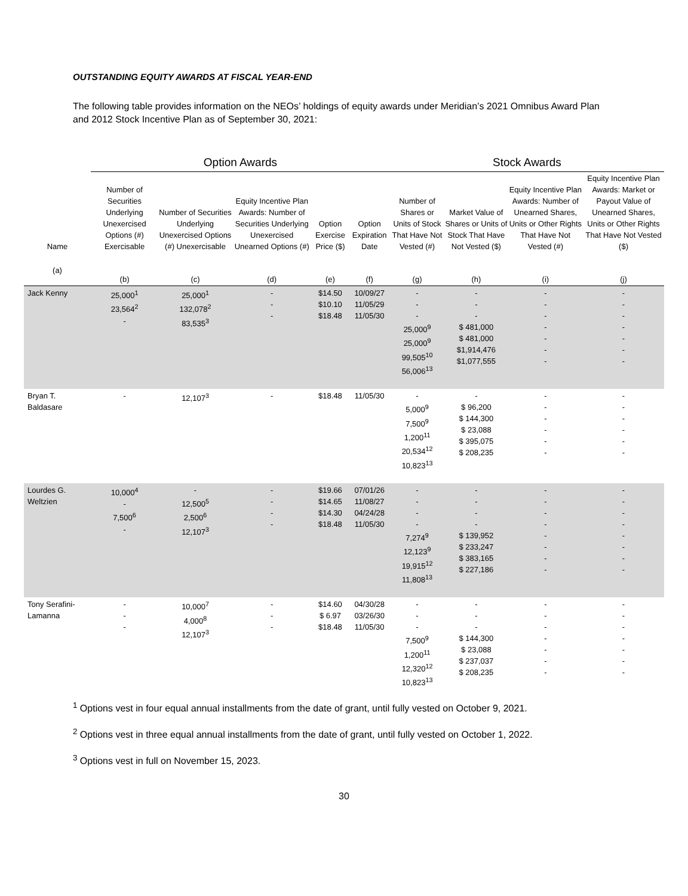OUTSTANDING EQUITY AWARDS AT FISCAL YEAR-END
The following table provides information on the NEOs’ holdings of equity awards under Meridian’s 2021 Omnibus Award Plan and 2012 Stock Incentive Plan as of September 30, 2021:
| | Option Awards | | | | | Stock Awards | | | |
| --- | --- | --- | --- | --- | --- | --- | --- | --- | --- |
| Name | Number of Securities Underlying Unexercised Options (#) Exercisable | Number of Securities Underlying Unexercised Options (#) Unexercisable | Equity Incentive Plan Awards: Number of Securities Underlying Unexercised Unearned Options (#) | Option Exercise Price ($) | Option Expiration Date | Number of Shares or Units of Stock That Have Not Vested (#) | Market Value of Shares or Units of Stock That Have Not Vested ($) | Equity Incentive Plan Awards: Number of Unearned Shares, Units or Other Rights That Have Not Vested (#) | Equity Incentive Plan Awards: Market or Payout Value of Unearned Shares, Units or Other Rights That Have Not Vested ($) |
| (a) | (b) | (c) | (d) | (e) | (f) | (g) | (h) | (i) | (j) |
| Jack Kenny | 25,000<sup>1</sup> 23,564<sup>2</sup> - | 25,000<sup>1</sup> 132,078<sup>2</sup> 83,535<sup>3</sup> | - - - | $14.50 $10.10 $18.48 | 10/09/27 11/05/29 11/05/30 | - - - 25,000<sup>9</sup> 25,000<sup>9</sup> 99,505<sup>10</sup> 56,006<sup>13</sup> | - - - $ 481,000 $ 481,000 $1,914,476 $1,077,555 | - - - - - - - | - - - - - - - |
| Bryan T. Baldasare | - | 12,107<sup>3</sup> | - | $18.48 | 11/05/30 | - 5,000<sup>9</sup> 7,500<sup>9</sup> 1,200<sup>11</sup> 20,534<sup>12</sup> 10,823<sup>13</sup> | - $ 96,200 $ 144,300 $ 23,088 $ 395,075 $ 208,235 | - - - - - - | - - - - - - |
| Lourdes G. Weltzien | 10,000<sup>4</sup> - 7,500<sup>6</sup> - | - 12,500<sup>5</sup> 2,500<sup>6</sup> 12,107<sup>3</sup> | - - - - | $19.66 $14.65 $14.30 $18.48 | 07/01/26 11/08/27 04/24/28 11/05/30 | - - - - 7,274<sup>9</sup> 12,123<sup>9</sup> 19,915<sup>12</sup> 11,808<sup>13</sup> | - - - - $ 139,952 $ 233,247 $ 383,165 $ 227,186 | - - - - - - - - | - - - - - - - - |
| Tony Serafini- Lamanna | - - - | 10,000<sup>7</sup> 4,000<sup>8</sup> 12,107<sup>3</sup> | - - - | $14.60 $ 6.97 $18.48 | 04/30/28 03/26/30 11/05/30 | - - - 7,500<sup>9</sup> 1,200<sup>11</sup> 12,320<sup>12</sup> 10,823<sup>13</sup> | - - - $ 144,300 $ 23,088 $ 237,037 $ 208,235 | - - - - - - - | - - - - - - - |
<sup>1</sup> Options vest in four equal annual installments from the date of grant, until fully vested on October 9, 2021.
<sup>2</sup> Options vest in three equal annual installments from the date of grant, until fully vested on October 1, 2022.
<sup>3</sup> Options vest in full on November 15, 2023.
30